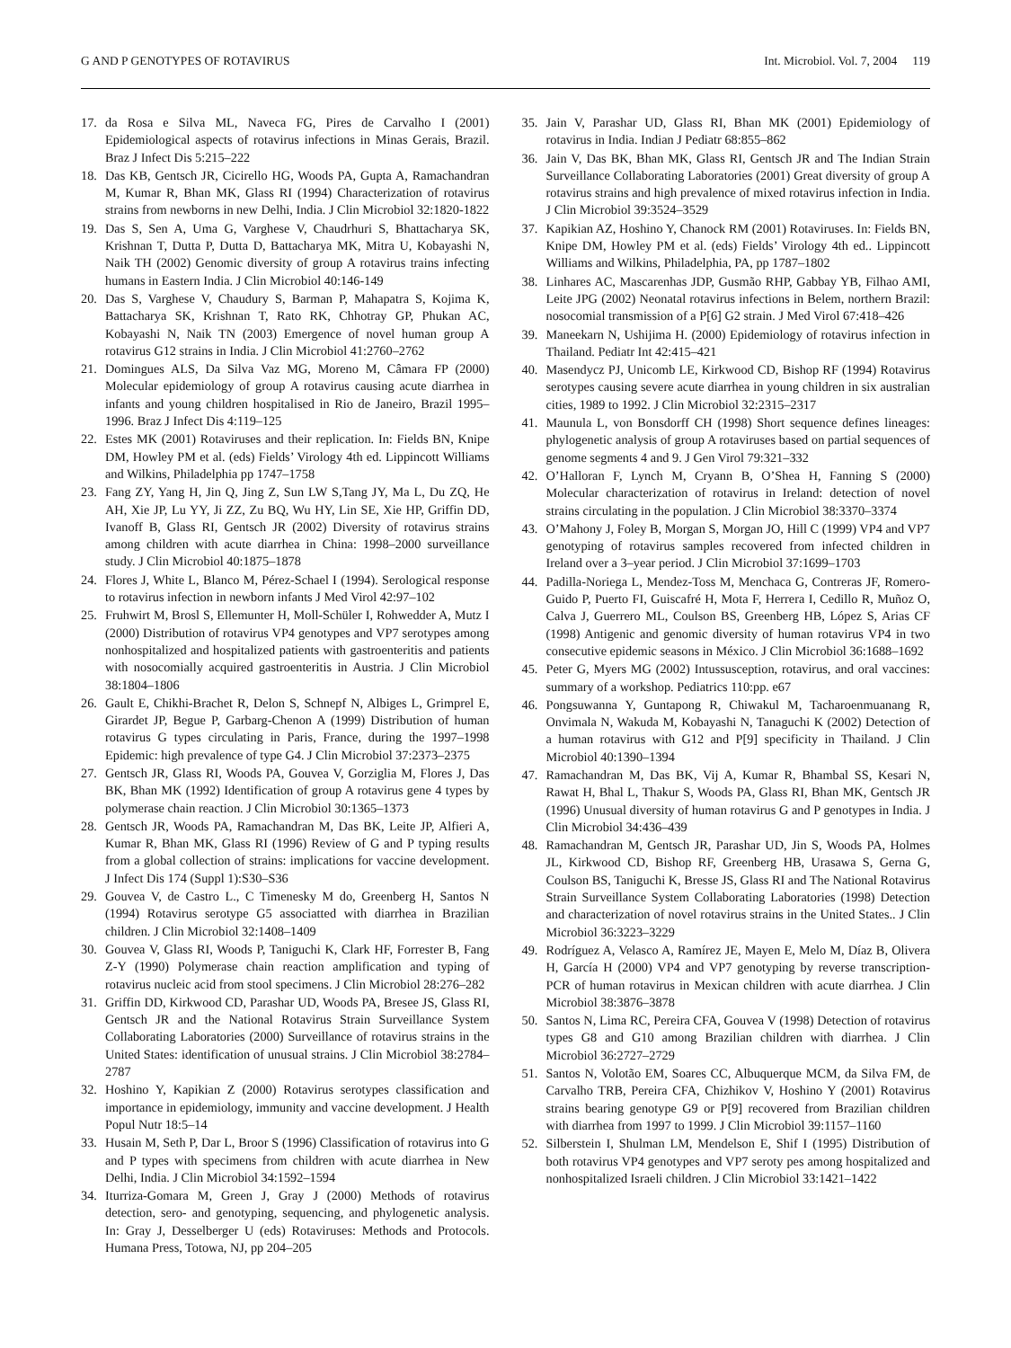G AND P GENOTYPES OF ROTAVIRUS Int. Microbiol. Vol. 7, 2004 119
17. da Rosa e Silva ML, Naveca FG, Pires de Carvalho I (2001) Epidemiological aspects of rotavirus infections in Minas Gerais, Brazil. Braz J Infect Dis 5:215–222
18. Das KB, Gentsch JR, Cicirello HG, Woods PA, Gupta A, Ramachandran M, Kumar R, Bhan MK, Glass RI (1994) Characterization of rotavirus strains from newborns in new Delhi, India. J Clin Microbiol 32:1820-1822
19. Das S, Sen A, Uma G, Varghese V, Chaudrhuri S, Bhattacharya SK, Krishnan T, Dutta P, Dutta D, Battacharya MK, Mitra U, Kobayashi N, Naik TH (2002) Genomic diversity of group A rotavirus trains infecting humans in Eastern India. J Clin Microbiol 40:146-149
20. Das S, Varghese V, Chaudury S, Barman P, Mahapatra S, Kojima K, Battacharya SK, Krishnan T, Rato RK, Chhotray GP, Phukan AC, Kobayashi N, Naik TN (2003) Emergence of novel human group A rotavirus G12 strains in India. J Clin Microbiol 41:2760–2762
21. Domingues ALS, Da Silva Vaz MG, Moreno M, Câmara FP (2000) Molecular epidemiology of group A rotavirus causing acute diarrhea in infants and young children hospitalised in Rio de Janeiro, Brazil 1995–1996. Braz J Infect Dis 4:119–125
22. Estes MK (2001) Rotaviruses and their replication. In: Fields BN, Knipe DM, Howley PM et al. (eds) Fields’ Virology 4th ed. Lippincott Williams and Wilkins, Philadelphia pp 1747–1758
23. Fang ZY, Yang H, Jin Q, Jing Z, Sun LW S,Tang JY, Ma L, Du ZQ, He AH, Xie JP, Lu YY, Ji ZZ, Zu BQ, Wu HY, Lin SE, Xie HP, Griffin DD, Ivanoff B, Glass RI, Gentsch JR (2002) Diversity of rotavirus strains among children with acute diarrhea in China: 1998–2000 surveillance study. J Clin Microbiol 40:1875–1878
24. Flores J, White L, Blanco M, Pérez-Schael I (1994). Serological response to rotavirus infection in newborn infants J Med Virol 42:97–102
25. Fruhwirt M, Brosl S, Ellemunter H, Moll-Schüler I, Rohwedder A, Mutz I (2000) Distribution of rotavirus VP4 genotypes and VP7 serotypes among nonhospitalized and hospitalized patients with gastroenteritis and patients with nosocomially acquired gastroenteritis in Austria. J Clin Microbiol 38:1804–1806
26. Gault E, Chikhi-Brachet R, Delon S, Schnepf N, Albiges L, Grimprel E, Girardet JP, Begue P, Garbarg-Chenon A (1999) Distribution of human rotavirus G types circulating in Paris, France, during the 1997–1998 Epidemic: high prevalence of type G4. J Clin Microbiol 37:2373–2375
27. Gentsch JR, Glass RI, Woods PA, Gouvea V, Gorziglia M, Flores J, Das BK, Bhan MK (1992) Identification of group A rotavirus gene 4 types by polymerase chain reaction. J Clin Microbiol 30:1365–1373
28. Gentsch JR, Woods PA, Ramachandran M, Das BK, Leite JP, Alfieri A, Kumar R, Bhan MK, Glass RI (1996) Review of G and P typing results from a global collection of strains: implications for vaccine development. J Infect Dis 174 (Suppl 1):S30–S36
29. Gouvea V, de Castro L., C Timenesky M do, Greenberg H, Santos N (1994) Rotavirus serotype G5 associatted with diarrhea in Brazilian children. J Clin Microbiol 32:1408–1409
30. Gouvea V, Glass RI, Woods P, Taniguchi K, Clark HF, Forrester B, Fang Z-Y (1990) Polymerase chain reaction amplification and typing of rotavirus nucleic acid from stool specimens. J Clin Microbiol 28:276–282
31. Griffin DD, Kirkwood CD, Parashar UD, Woods PA, Bresee JS, Glass RI, Gentsch JR and the National Rotavirus Strain Surveillance System Collaborating Laboratories (2000) Surveillance of rotavirus strains in the United States: identification of unusual strains. J Clin Microbiol 38:2784–2787
32. Hoshino Y, Kapikian Z (2000) Rotavirus serotypes classification and importance in epidemiology, immunity and vaccine development. J Health Popul Nutr 18:5–14
33. Husain M, Seth P, Dar L, Broor S (1996) Classification of rotavirus into G and P types with specimens from children with acute diarrhea in New Delhi, India. J Clin Microbiol 34:1592–1594
34. Iturriza-Gomara M, Green J, Gray J (2000) Methods of rotavirus detection, sero- and genotyping, sequencing, and phylogenetic analysis. In: Gray J, Desselberger U (eds) Rotaviruses: Methods and Protocols. Humana Press, Totowa, NJ, pp 204–205
35. Jain V, Parashar UD, Glass RI, Bhan MK (2001) Epidemiology of rotavirus in India. Indian J Pediatr 68:855–862
36. Jain V, Das BK, Bhan MK, Glass RI, Gentsch JR and The Indian Strain Surveillance Collaborating Laboratories (2001) Great diversity of group A rotavirus strains and high prevalence of mixed rotavirus infection in India. J Clin Microbiol 39:3524–3529
37. Kapikian AZ, Hoshino Y, Chanock RM (2001) Rotaviruses. In: Fields BN, Knipe DM, Howley PM et al. (eds) Fields’ Virology 4th ed.. Lippincott Williams and Wilkins, Philadelphia, PA, pp 1787–1802
38. Linhares AC, Mascarenhas JDP, Gusmão RHP, Gabbay YB, Filhao AMI, Leite JPG (2002) Neonatal rotavirus infections in Belem, northern Brazil: nosocomial transmission of a P[6] G2 strain. J Med Virol 67:418–426
39. Maneekarn N, Ushijima H. (2000) Epidemiology of rotavirus infection in Thailand. Pediatr Int 42:415–421
40. Masendycz PJ, Unicomb LE, Kirkwood CD, Bishop RF (1994) Rotavirus serotypes causing severe acute diarrhea in young children in six australian cities, 1989 to 1992. J Clin Microbiol 32:2315–2317
41. Maunula L, von Bonsdorff CH (1998) Short sequence defines lineages: phylogenetic analysis of group A rotaviruses based on partial sequences of genome segments 4 and 9. J Gen Virol 79:321–332
42. O’Halloran F, Lynch M, Cryann B, O’Shea H, Fanning S (2000) Molecular characterization of rotavirus in Ireland: detection of novel strains circulating in the population. J Clin Microbiol 38:3370–3374
43. O’Mahony J, Foley B, Morgan S, Morgan JO, Hill C (1999) VP4 and VP7 genotyping of rotavirus samples recovered from infected children in Ireland over a 3–year period. J Clin Microbiol 37:1699–1703
44. Padilla-Noriega L, Mendez-Toss M, Menchaca G, Contreras JF, Romero-Guido P, Puerto FI, Guiscafré H, Mota F, Herrera I, Cedillo R, Muñoz O, Calva J, Guerrero ML, Coulson BS, Greenberg HB, López S, Arias CF (1998) Antigenic and genomic diversity of human rotavirus VP4 in two consecutive epidemic seasons in México. J Clin Microbiol 36:1688–1692
45. Peter G, Myers MG (2002) Intussusception, rotavirus, and oral vaccines: summary of a workshop. Pediatrics 110:pp. e67
46. Pongsuwanna Y, Guntapong R, Chiwakul M, Tacharoenmuanang R, Onvimala N, Wakuda M, Kobayashi N, Tanaguchi K (2002) Detection of a human rotavirus with G12 and P[9] specificity in Thailand. J Clin Microbiol 40:1390–1394
47. Ramachandran M, Das BK, Vij A, Kumar R, Bhambal SS, Kesari N, Rawat H, Bhal L, Thakur S, Woods PA, Glass RI, Bhan MK, Gentsch JR (1996) Unusual diversity of human rotavirus G and P genotypes in India. J Clin Microbiol 34:436–439
48. Ramachandran M, Gentsch JR, Parashar UD, Jin S, Woods PA, Holmes JL, Kirkwood CD, Bishop RF, Greenberg HB, Urasawa S, Gerna G, Coulson BS, Taniguchi K, Bresse JS, Glass RI and The National Rotavirus Strain Surveillance System Collaborating Laboratories (1998) Detection and characterization of novel rotavirus strains in the United States.. J Clin Microbiol 36:3223–3229
49. Rodríguez A, Velasco A, Ramírez JE, Mayen E, Melo M, Díaz B, Olivera H, García H (2000) VP4 and VP7 genotyping by reverse transcription-PCR of human rotavirus in Mexican children with acute diarrhea. J Clin Microbiol 38:3876–3878
50. Santos N, Lima RC, Pereira CFA, Gouvea V (1998) Detection of rotavirus types G8 and G10 among Brazilian children with diarrhea. J Clin Microbiol 36:2727–2729
51. Santos N, Volotão EM, Soares CC, Albuquerque MCM, da Silva FM, de Carvalho TRB, Pereira CFA, Chizhikov V, Hoshino Y (2001) Rotavirus strains bearing genotype G9 or P[9] recovered from Brazilian children with diarrhea from 1997 to 1999. J Clin Microbiol 39:1157–1160
52. Silberstein I, Shulman LM, Mendelson E, Shif I (1995) Distribution of both rotavirus VP4 genotypes and VP7 seroty pes among hospitalized and nonhospitalized Israeli children. J Clin Microbiol 33:1421–1422